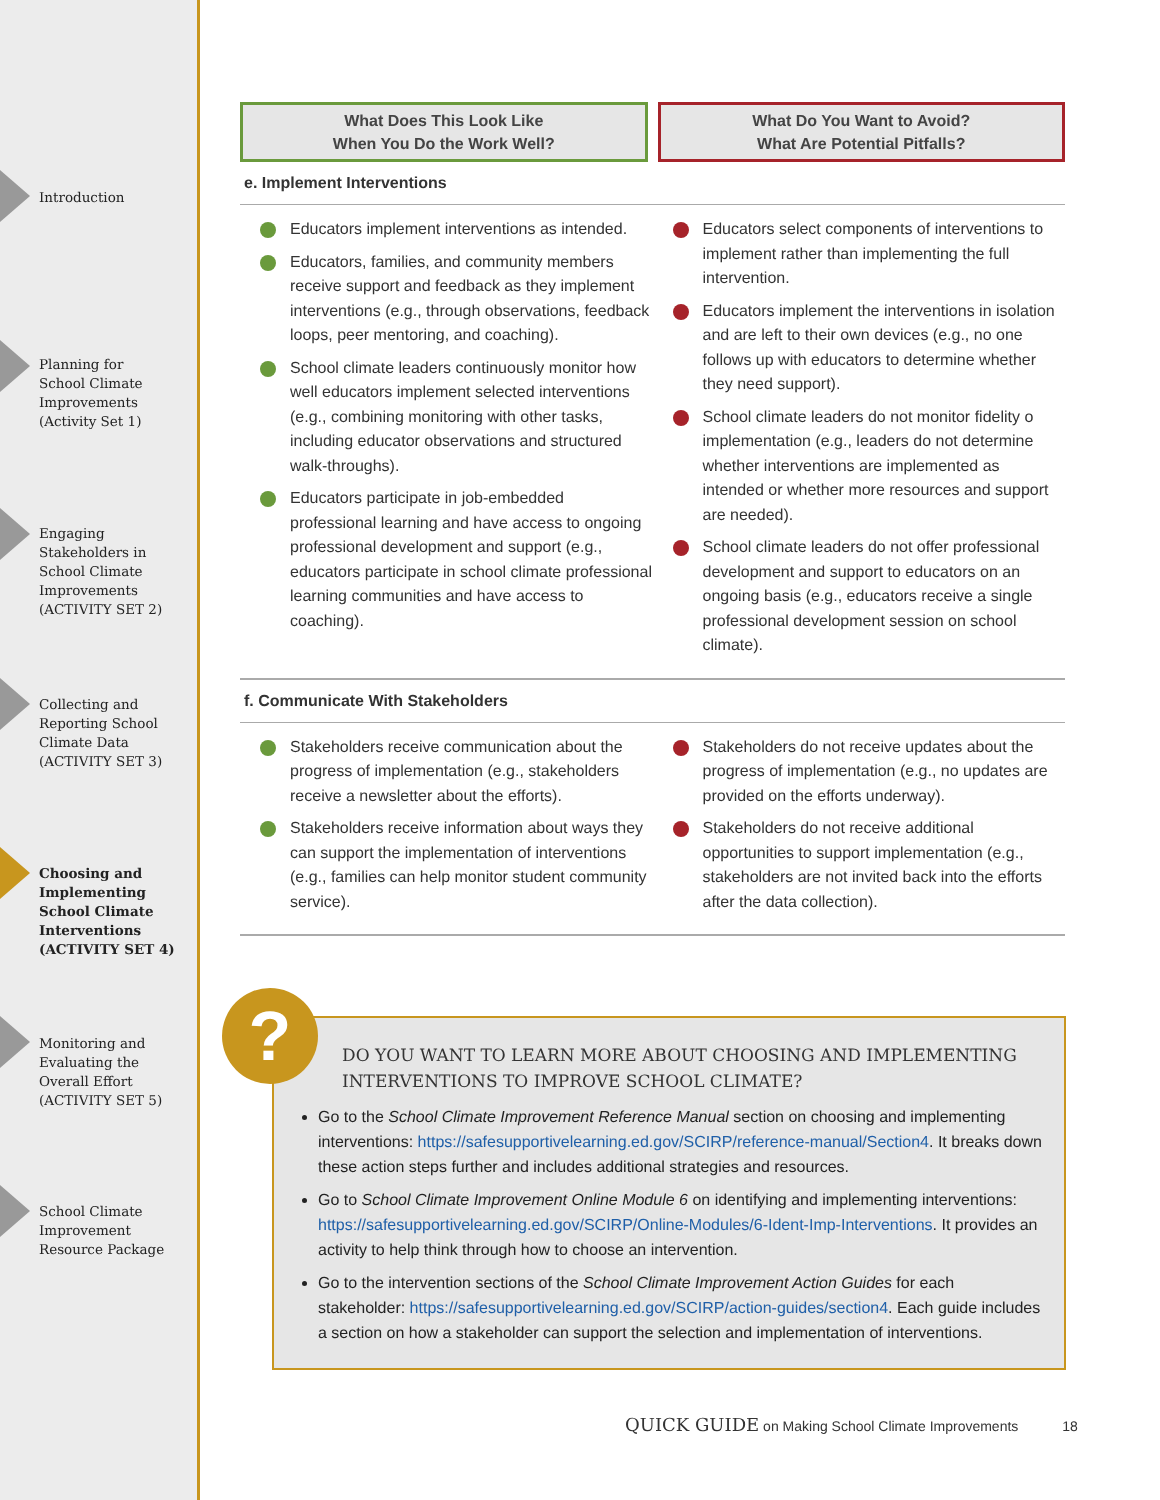Introduction
Planning for
School Climate
Improvements
(Activity Set 1)
Engaging
Stakeholders in
School Climate
Improvements
(ACTIVITY SET 2)
Collecting and
Reporting School
Climate Data
(ACTIVITY SET 3)
Choosing and
Implementing
School Climate
Interventions
(ACTIVITY SET 4)
Monitoring and
Evaluating the
Overall Effort
(ACTIVITY SET 5)
School Climate
Improvement
Resource Package
What Does This Look Like
When You Do the Work Well?
What Do You Want to Avoid?
What Are Potential Pitfalls?
e. Implement Interventions
Educators implement interventions as intended.
Educators, families, and community members receive support and feedback as they implement interventions (e.g., through observations, feedback loops, peer mentoring, and coaching).
School climate leaders continuously monitor how well educators implement selected interventions (e.g., combining monitoring with other tasks, including educator observations and structured walk-throughs).
Educators participate in job-embedded professional learning and have access to ongoing professional development and support (e.g., educators participate in school climate professional learning communities and have access to coaching).
Educators select components of interventions to implement rather than implementing the full intervention.
Educators implement the interventions in isolation and are left to their own devices (e.g., no one follows up with educators to determine whether they need support).
School climate leaders do not monitor fidelity o implementation (e.g., leaders do not determine whether interventions are implemented as intended or whether more resources and support are needed).
School climate leaders do not offer professional development and support to educators on an ongoing basis (e.g., educators receive a single professional development session on school climate).
f. Communicate With Stakeholders
Stakeholders receive communication about the progress of implementation (e.g., stakeholders receive a newsletter about the efforts).
Stakeholders receive information about ways they can support the implementation of interventions (e.g., families can help monitor student community service).
Stakeholders do not receive updates about the progress of implementation (e.g., no updates are provided on the efforts underway).
Stakeholders do not receive additional opportunities to support implementation (e.g., stakeholders are not invited back into the efforts after the data collection).
DO YOU WANT TO LEARN MORE ABOUT CHOOSING AND IMPLEMENTING INTERVENTIONS TO IMPROVE SCHOOL CLIMATE?
Go to the School Climate Improvement Reference Manual section on choosing and implementing interventions: https://safesupportivelearning.ed.gov/SCIRP/reference-manual/Section4. It breaks down these action steps further and includes additional strategies and resources.
Go to School Climate Improvement Online Module 6 on identifying and implementing interventions: https://safesupportivelearning.ed.gov/SCIRP/Online-Modules/6-Ident-Imp-Interventions. It provides an activity to help think through how to choose an intervention.
Go to the intervention sections of the School Climate Improvement Action Guides for each stakeholder: https://safesupportivelearning.ed.gov/SCIRP/action-guides/section4. Each guide includes a section on how a stakeholder can support the selection and implementation of interventions.
?
QUICK GUIDE on Making School Climate Improvements 18